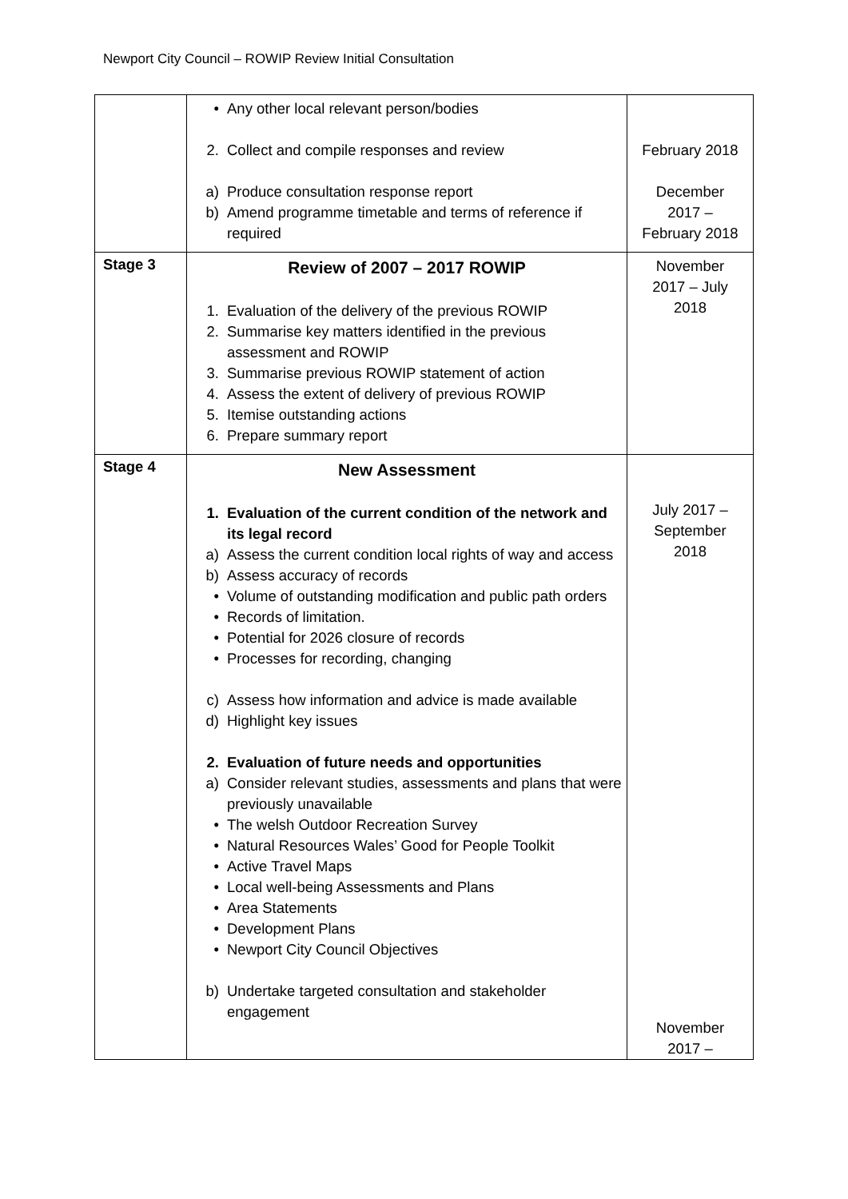Newport City Council – ROWIP Review Initial Consultation
| | • Any other local relevant person/bodies 2. Collect and compile responses and review a) Produce consultation response report b) Amend programme timetable and terms of reference if required | February 2018 December 2017 – February 2018 |
| Stage 3 | Review of 2007 – 2017 ROWIP 1. Evaluation of the delivery of the previous ROWIP 2. Summarise key matters identified in the previous assessment and ROWIP 3. Summarise previous ROWIP statement of action 4. Assess the extent of delivery of previous ROWIP 5. Itemise outstanding actions 6. Prepare summary report | November 2017 – July 2018 |
| Stage 4 | New Assessment 1. Evaluation of the current condition of the network and its legal record a) Assess the current condition local rights of way and access b) Assess accuracy of records • Volume of outstanding modification and public path orders • Records of limitation. • Potential for 2026 closure of records • Processes for recording, changing c) Assess how information and advice is made available d) Highlight key issues 2. Evaluation of future needs and opportunities a) Consider relevant studies, assessments and plans that were previously unavailable • The welsh Outdoor Recreation Survey • Natural Resources Wales’ Good for People Toolkit • Active Travel Maps • Local well-being Assessments and Plans • Area Statements • Development Plans • Newport City Council Objectives b) Undertake targeted consultation and stakeholder engagement | July 2017 – September 2018 November 2017 – |